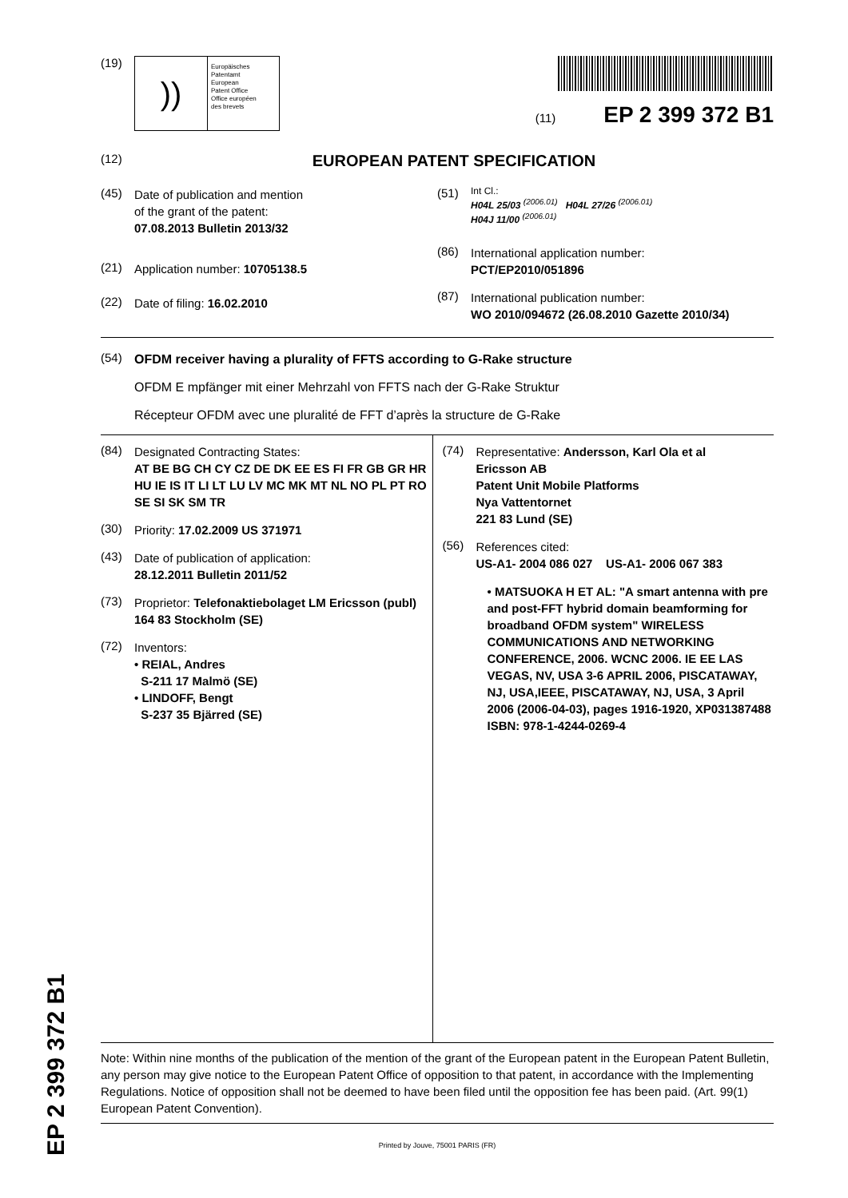EP 2 399 372 B1
(19)
))
Europäisches
Patentamt
European
Patent Office
Office européen
des brevets
(11) EP 2 399 372 B1
(12)
EUROPEAN PATENT SPECIFICATION
(45)
Date of publication and mention
of the grant of the patent:
07.08.2013 Bulletin 2013/32
(21)
Application number: 10705138.5
(22)
Date of filing: 16.02.2010
(51)
Int Cl.:
H04L 25/03 <sup>(2006.01)</sup> H04L 27/26 <sup>(2006.01)</sup>
H04J 11/00 <sup>(2006.01)</sup>
(86)
International application number:
PCT/EP2010/051896
(87)
International publication number:
WO 2010/094672 (26.08.2010 Gazette 2010/34)
(54)
OFDM receiver having a plurality of FFTS according to G-Rake structure
OFDM E mpfänger mit einer Mehrzahl von FFTS nach der G-Rake Struktur
Récepteur OFDM avec une pluralité de FFT d’après la structure de G-Rake
(84)
Designated Contracting States:
AT BE BG CH CY CZ DE DK EE ES FI FR GB GR HR HU IE IS IT LI LT LU LV MC MK MT NL NO PL PT RO SE SI SK SM TR
(30)
Priority: 17.02.2009 US 371971
(43)
Date of publication of application:
28.12.2011 Bulletin 2011/52
(73)
Proprietor: Telefonaktiebolaget LM Ericsson (publ)
164 83 Stockholm (SE)
(72)
Inventors:
• REIAL, Andres
S-211 17 Malmö (SE)
• LINDOFF, Bengt
S-237 35 Bjärred (SE)
(74)
Representative: Andersson, Karl Ola et al
Ericsson AB
Patent Unit Mobile Platforms
Nya Vattentornet
221 83 Lund (SE)
(56)
References cited:
US-A1- 2004 086 027 US-A1- 2006 067 383
• MATSUOKA H ET AL: "A smart antenna with pre and post-FFT hybrid domain beamforming for broadband OFDM system" WIRELESS COMMUNICATIONS AND NETWORKING CONFERENCE, 2006. WCNC 2006. IE EE LAS VEGAS, NV, USA 3-6 APRIL 2006, PISCATAWAY, NJ, USA,IEEE, PISCATAWAY, NJ, USA, 3 April 2006 (2006-04-03), pages 1916-1920, XP031387488 ISBN: 978-1-4244-0269-4
Note: Within nine months of the publication of the mention of the grant of the European patent in the European Patent Bulletin, any person may give notice to the European Patent Office of opposition to that patent, in accordance with the Implementing Regulations. Notice of opposition shall not be deemed to have been filed until the opposition fee has been paid. (Art. 99(1) European Patent Convention).
Printed by Jouve, 75001 PARIS (FR)